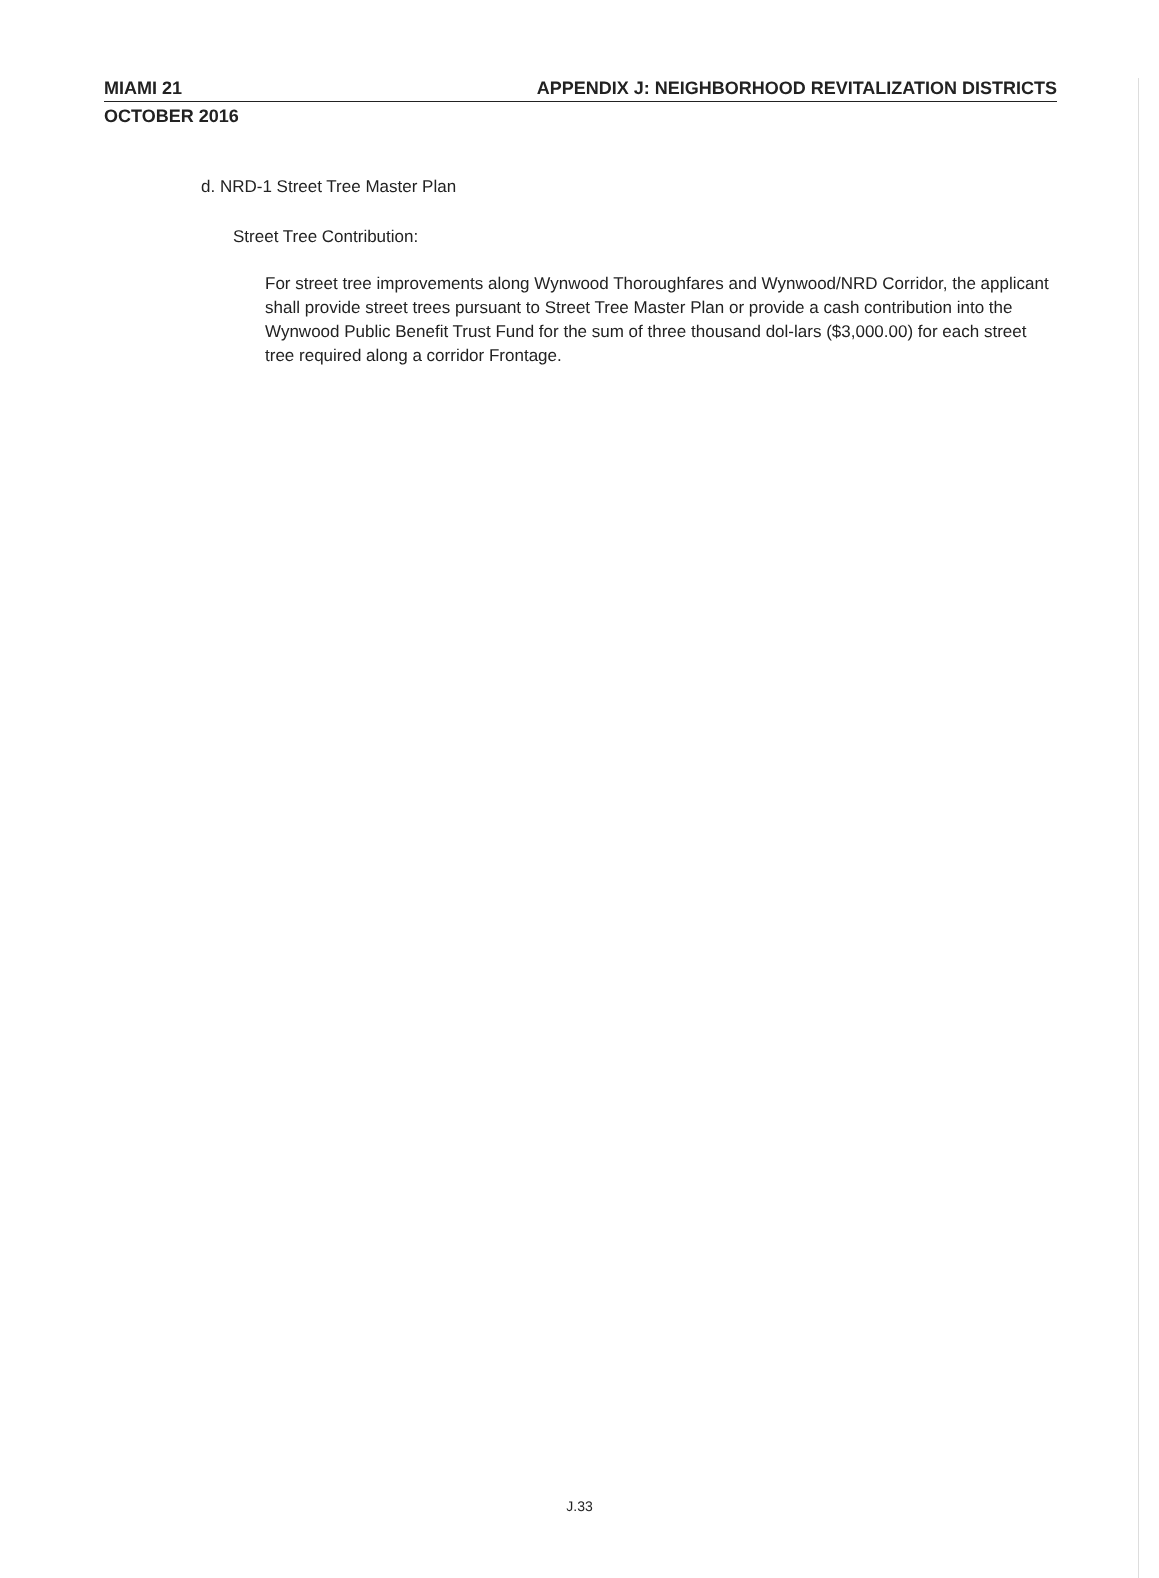MIAMI 21 APPENDIX J: NEIGHBORHOOD REVITALIZATION DISTRICTS
OCTOBER 2016
d. NRD-1 Street Tree Master Plan
Street Tree Contribution:
For street tree improvements along Wynwood Thoroughfares and Wynwood/NRD Corridor, the applicant shall provide street trees pursuant to Street Tree Master Plan or provide a cash contribution into the Wynwood Public Benefit Trust Fund for the sum of three thousand dol-lars ($3,000.00) for each street tree required along a corridor Frontage.
J.33